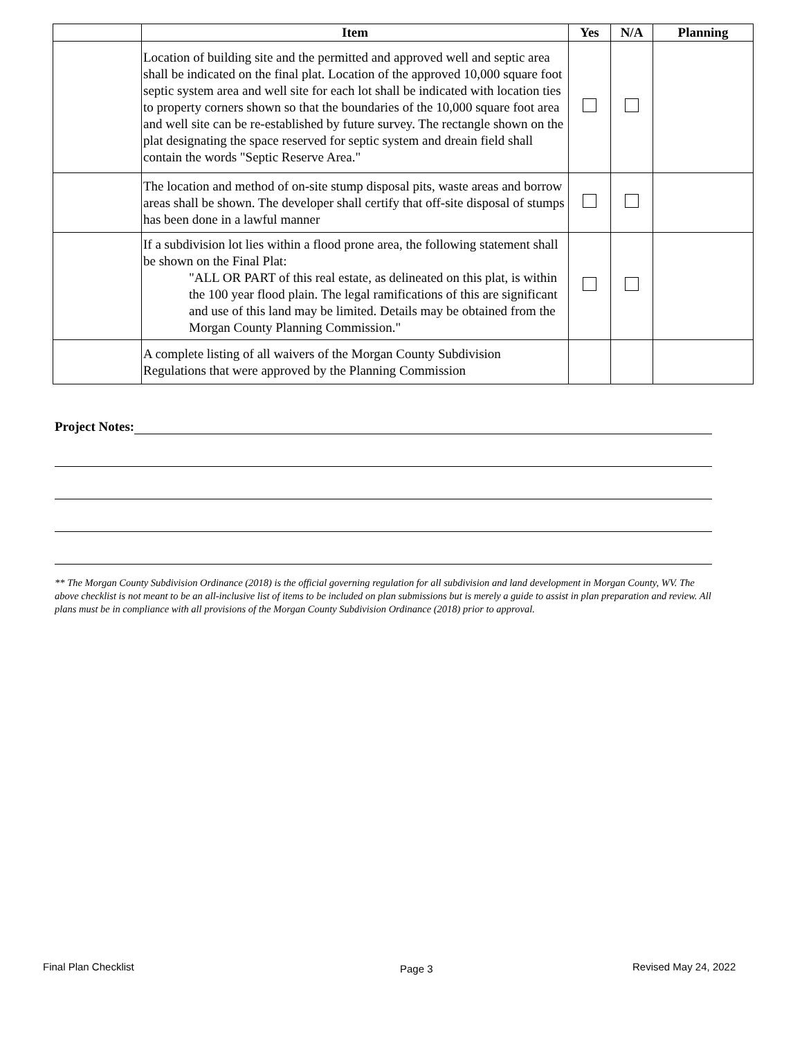| | Item | Yes | N/A | Planning |
| --- | --- | --- | --- | --- |
| | Location of building site and the permitted and approved well and septic area shall be indicated on the final plat. Location of the approved 10,000 square foot septic system area and well site for each lot shall be indicated with location ties to property corners shown so that the boundaries of the 10,000 square foot area and well site can be re-established by future survey. The rectangle shown on the plat designating the space reserved for septic system and dreain field shall contain the words "Septic Reserve Area." | | | |
| | The location and method of on-site stump disposal pits, waste areas and borrow areas shall be shown. The developer shall certify that off-site disposal of stumps has been done in a lawful manner | | | |
| | If a subdivision lot lies within a flood prone area, the following statement shall be shown on the Final Plat: "ALL OR PART of this real estate, as delineated on this plat, is within the 100 year flood plain. The legal ramifications of this are significant and use of this land may be limited. Details may be obtained from the Morgan County Planning Commission." | | | |
| | A complete listing of all waivers of the Morgan County Subdivision Regulations that were approved by the Planning Commission | | | |
Project Notes:
** The Morgan County Subdivision Ordinance (2018) is the official governing regulation for all subdivision and land development in Morgan County, WV. The above checklist is not meant to be an all-inclusive list of items to be included on plan submissions but is merely a guide to assist in plan preparation and review. All plans must be in compliance with all provisions of the Morgan County Subdivision Ordinance (2018) prior to approval.
Final Plan Checklist Page 3 Revised May 24, 2022